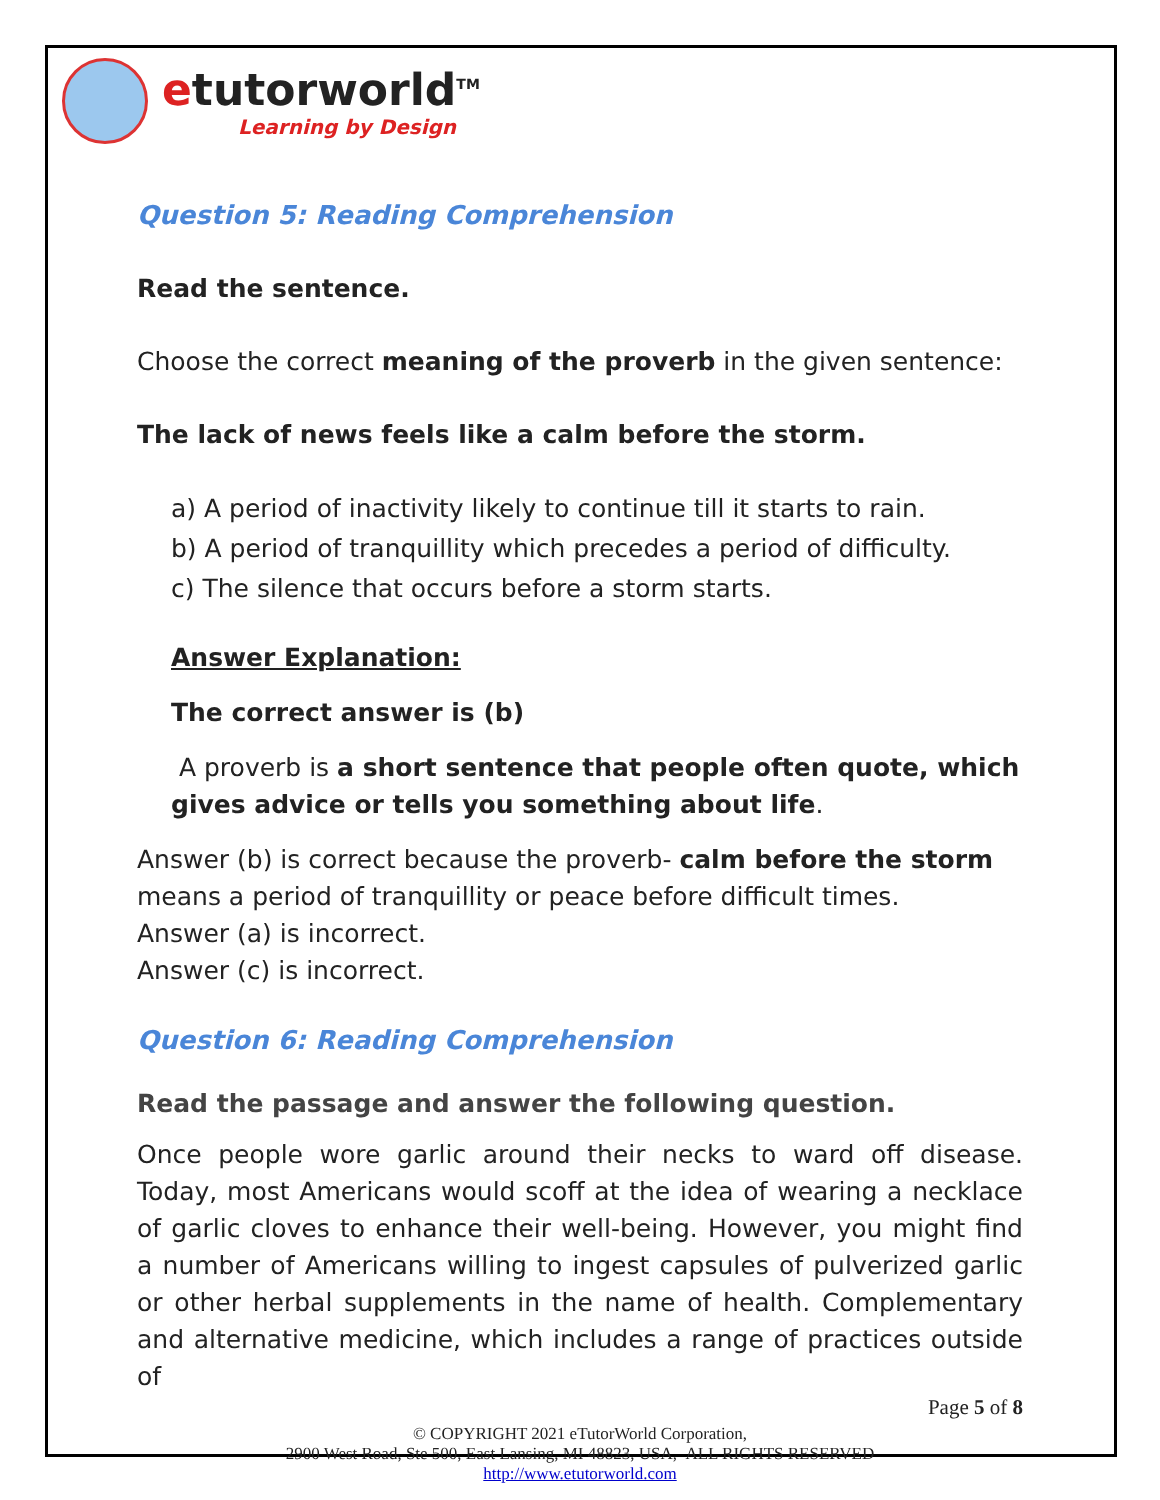etutorworld<sup>TM</sup>
Learning by Design
Question 5: Reading Comprehension
Read the sentence.
Choose the correct meaning of the proverb in the given sentence:
The lack of news feels like a calm before the storm.
a) A period of inactivity likely to continue till it starts to rain.
b) A period of tranquillity which precedes a period of difficulty.
c) The silence that occurs before a storm starts.
Answer Explanation:
The correct answer is (b)
A proverb is a short sentence that people often quote, which gives advice or tells you something about life.
Answer (b) is correct because the proverb- calm before the storm means a period of tranquillity or peace before difficult times.
Answer (a) is incorrect.
Answer (c) is incorrect.
Question 6: Reading Comprehension
Read the passage and answer the following question.
Once people wore garlic around their necks to ward off disease. Today, most Americans would scoff at the idea of wearing a necklace of garlic cloves to enhance their well-being. However, you might find a number of Americans willing to ingest capsules of pulverized garlic or other herbal supplements in the name of health. Complementary and alternative medicine, which includes a range of practices outside of
Page 5 of 8
© COPYRIGHT 2021 eTutorWorld Corporation,
2900 West Road, Ste 500, East Lansing, MI 48823, USA, ALL RIGHTS RESERVED
http://www.etutorworld.com